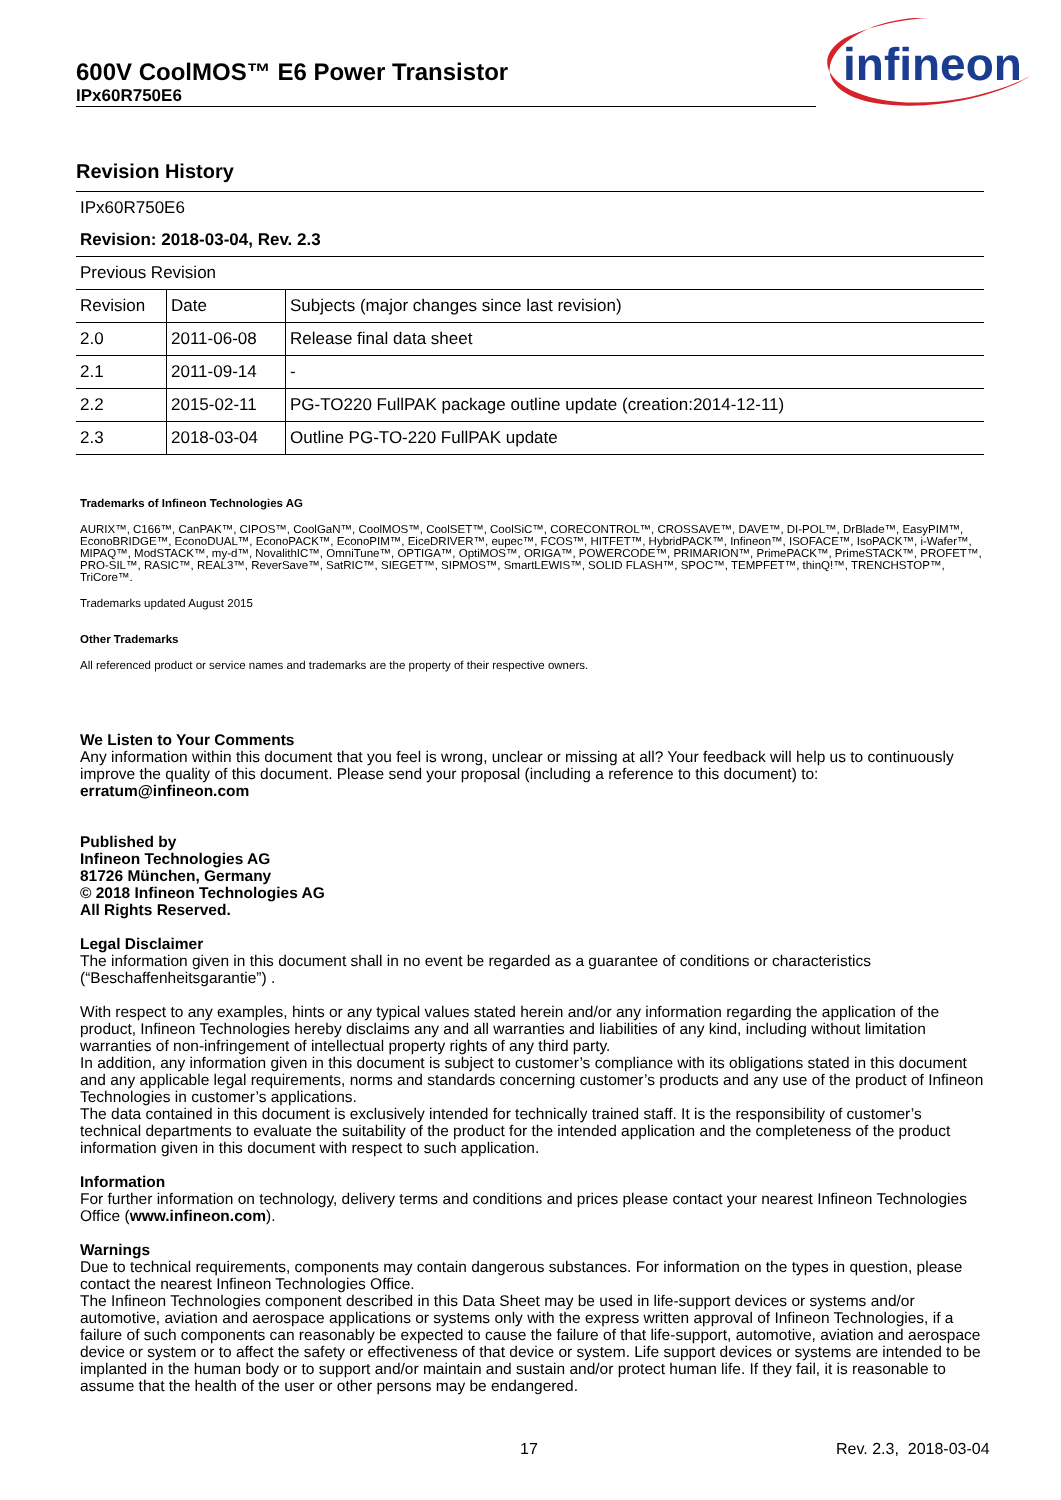600V CoolMOS™ E6 Power Transistor
IPx60R750E6
infineon
Revision History
| IPx60R750E6 | | |
| Revision: 2018-03-04, Rev. 2.3 | | |
| Previous Revision | | |
| Revision | Date | Subjects (major changes since last revision) |
| 2.0 | 2011-06-08 | Release final data sheet |
| 2.1 | 2011-09-14 | - |
| 2.2 | 2015-02-11 | PG-TO220 FullPAK package outline update (creation:2014-12-11) |
| 2.3 | 2018-03-04 | Outline PG-TO-220 FullPAK update |
Trademarks of Infineon Technologies AG
AURIX™, C166™, CanPAK™, CIPOS™, CoolGaN™, CoolMOS™, CoolSET™, CoolSiC™, CORECONTROL™, CROSSAVE™, DAVE™, DI-POL™, DrBlade™, EasyPIM™, EconoBRIDGE™, EconoDUAL™, EconoPACK™, EconoPIM™, EiceDRIVER™, eupec™, FCOS™, HITFET™, HybridPACK™, Infineon™, ISOFACE™, IsoPACK™, i-Wafer™, MIPAQ™, ModSTACK™, my-d™, NovalithIC™, OmniTune™, OPTIGA™, OptiMOS™, ORIGA™, POWERCODE™, PRIMARION™, PrimePACK™, PrimeSTACK™, PROFET™, PRO-SIL™, RASIC™, REAL3™, ReverSave™, SatRIC™, SIEGET™, SIPMOS™, SmartLEWIS™, SOLID FLASH™, SPOC™, TEMPFET™, thinQ!™, TRENCHSTOP™, TriCore™.
Trademarks updated August 2015
Other Trademarks
All referenced product or service names and trademarks are the property of their respective owners.
We Listen to Your Comments
Any information within this document that you feel is wrong, unclear or missing at all? Your feedback will help us to continuously improve the quality of this document. Please send your proposal (including a reference to this document) to:
erratum@infineon.com
Published by
Infineon Technologies AG
81726 München, Germany
© 2018 Infineon Technologies AG
All Rights Reserved.
Legal Disclaimer
The information given in this document shall in no event be regarded as a guarantee of conditions or characteristics (“Beschaffenheitsgarantie”) .
With respect to any examples, hints or any typical values stated herein and/or any information regarding the application of the product, Infineon Technologies hereby disclaims any and all warranties and liabilities of any kind, including without limitation warranties of non-infringement of intellectual property rights of any third party.
In addition, any information given in this document is subject to customer’s compliance with its obligations stated in this document and any applicable legal requirements, norms and standards concerning customer’s products and any use of the product of Infineon Technologies in customer’s applications.
The data contained in this document is exclusively intended for technically trained staff. It is the responsibility of customer’s technical departments to evaluate the suitability of the product for the intended application and the completeness of the product information given in this document with respect to such application.
Information
For further information on technology, delivery terms and conditions and prices please contact your nearest Infineon Technologies Office (www.infineon.com).
Warnings
Due to technical requirements, components may contain dangerous substances. For information on the types in question, please contact the nearest Infineon Technologies Office.
The Infineon Technologies component described in this Data Sheet may be used in life-support devices or systems and/or automotive, aviation and aerospace applications or systems only with the express written approval of Infineon Technologies, if a failure of such components can reasonably be expected to cause the failure of that life-support, automotive, aviation and aerospace device or system or to affect the safety or effectiveness of that device or system. Life support devices or systems are intended to be implanted in the human body or to support and/or maintain and sustain and/or protect human life. If they fail, it is reasonable to assume that the health of the user or other persons may be endangered.
17 Rev. 2.3, 2018-03-04